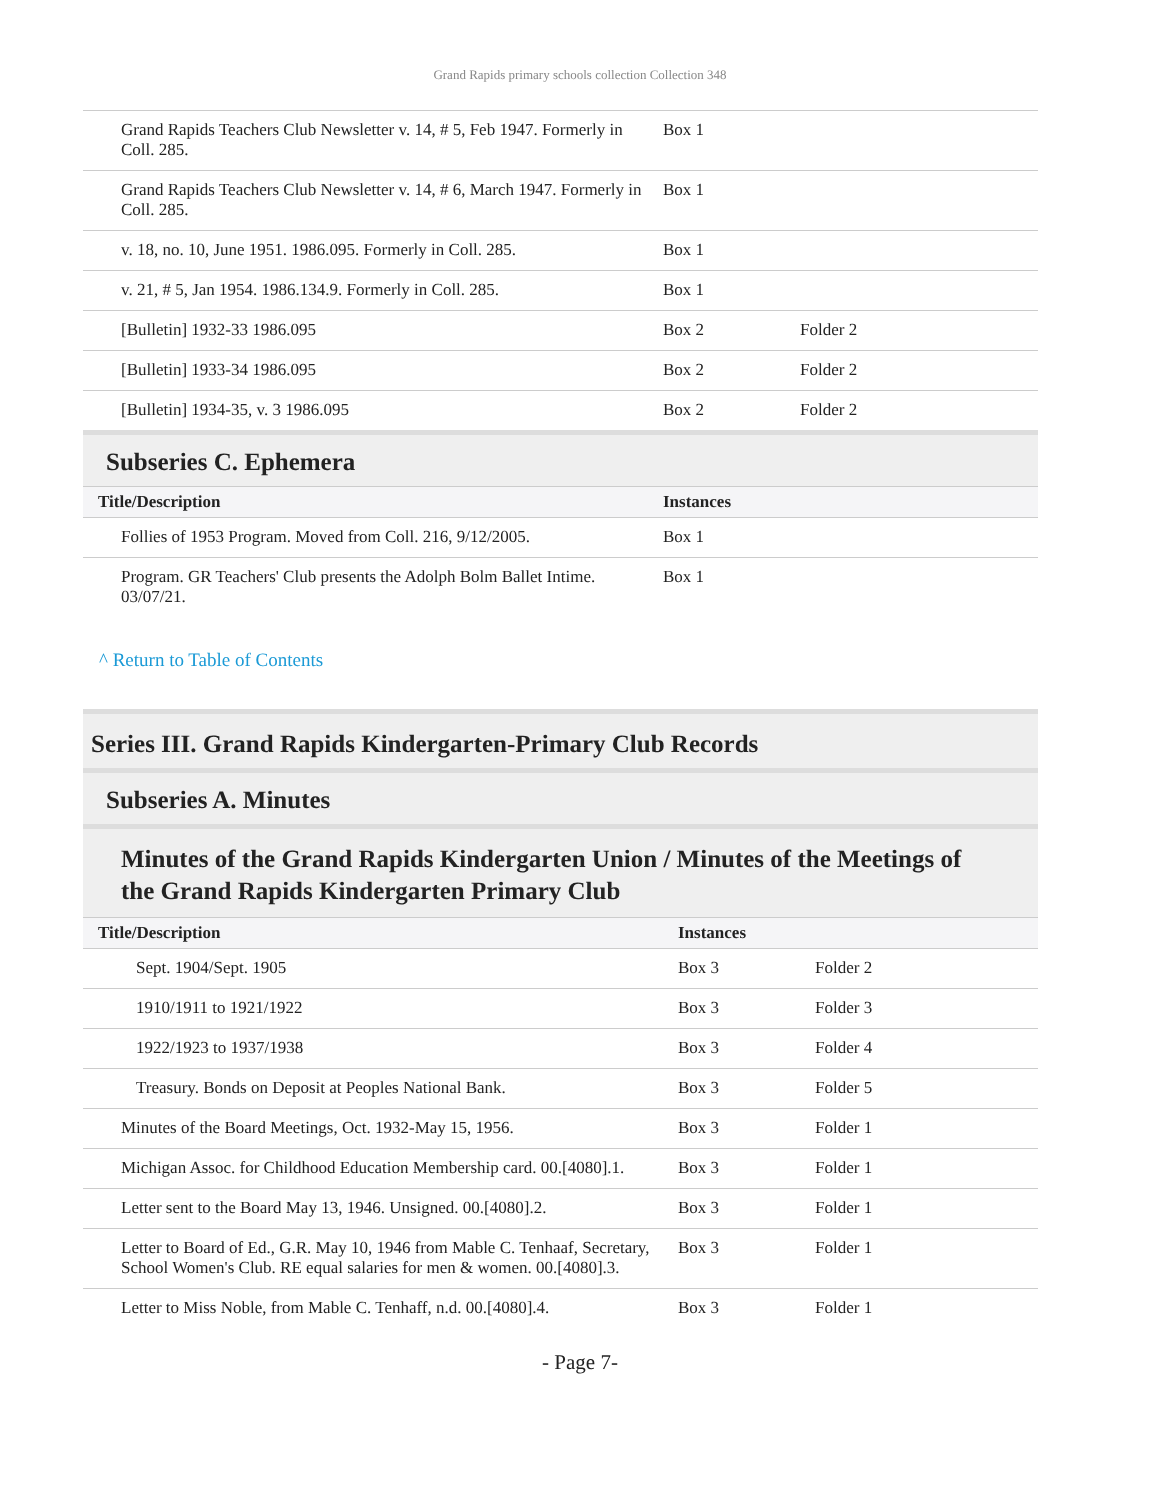Grand Rapids primary schools collection Collection 348
| Grand Rapids Teachers Club Newsletter v. 14, # 5, Feb 1947. Formerly in Coll. 285. | Box 1 | |
| Grand Rapids Teachers Club Newsletter v. 14, # 6, March 1947. Formerly in Coll. 285. | Box 1 | |
| v. 18, no. 10, June 1951. 1986.095. Formerly in Coll. 285. | Box 1 | |
| v. 21, # 5, Jan 1954. 1986.134.9. Formerly in Coll. 285. | Box 1 | |
| [Bulletin] 1932-33 1986.095 | Box 2 | Folder 2 |
| [Bulletin] 1933-34 1986.095 | Box 2 | Folder 2 |
| [Bulletin] 1934-35, v. 3 1986.095 | Box 2 | Folder 2 |
Subseries C. Ephemera
| Title/Description | Instances | |
| --- | --- | --- |
| Follies of 1953 Program. Moved from Coll. 216, 9/12/2005. | Box 1 | |
| Program. GR Teachers' Club presents the Adolph Bolm Ballet Intime. 03/07/21. | Box 1 | |
^ Return to Table of Contents
Series III. Grand Rapids Kindergarten-Primary Club Records
Subseries A. Minutes
Minutes of the Grand Rapids Kindergarten Union / Minutes of the Meetings of the Grand Rapids Kindergarten Primary Club
| Title/Description | Instances | |
| --- | --- | --- |
| Sept. 1904/Sept. 1905 | Box 3 | Folder 2 |
| 1910/1911 to 1921/1922 | Box 3 | Folder 3 |
| 1922/1923 to 1937/1938 | Box 3 | Folder 4 |
| Treasury. Bonds on Deposit at Peoples National Bank. | Box 3 | Folder 5 |
| Minutes of the Board Meetings, Oct. 1932-May 15, 1956. | Box 3 | Folder 1 |
| Michigan Assoc. for Childhood Education Membership card. 00.[4080].1. | Box 3 | Folder 1 |
| Letter sent to the Board May 13, 1946. Unsigned. 00.[4080].2. | Box 3 | Folder 1 |
| Letter to Board of Ed., G.R. May 10, 1946 from Mable C. Tenhaaf, Secretary, School Women's Club. RE equal salaries for men & women. 00.[4080].3. | Box 3 | Folder 1 |
| Letter to Miss Noble, from Mable C. Tenhaff, n.d. 00.[4080].4. | Box 3 | Folder 1 |
- Page 7-